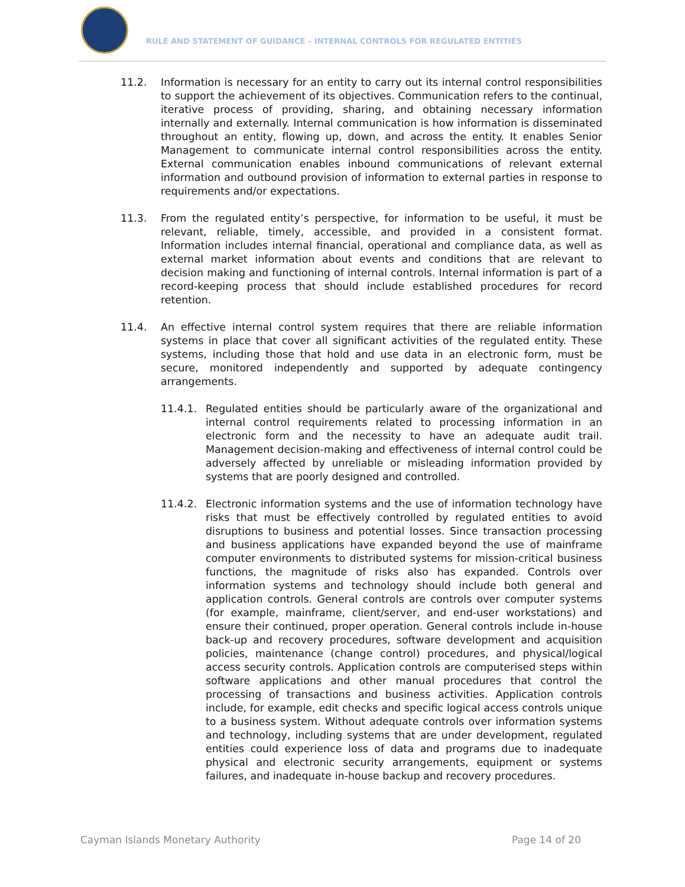RULE AND STATEMENT OF GUIDANCE – INTERNAL CONTROLS FOR REGULATED ENTITIES
11.2. Information is necessary for an entity to carry out its internal control responsibilities to support the achievement of its objectives. Communication refers to the continual, iterative process of providing, sharing, and obtaining necessary information internally and externally. Internal communication is how information is disseminated throughout an entity, flowing up, down, and across the entity. It enables Senior Management to communicate internal control responsibilities across the entity. External communication enables inbound communications of relevant external information and outbound provision of information to external parties in response to requirements and/or expectations.
11.3. From the regulated entity’s perspective, for information to be useful, it must be relevant, reliable, timely, accessible, and provided in a consistent format. Information includes internal financial, operational and compliance data, as well as external market information about events and conditions that are relevant to decision making and functioning of internal controls. Internal information is part of a record-keeping process that should include established procedures for record retention.
11.4. An effective internal control system requires that there are reliable information systems in place that cover all significant activities of the regulated entity. These systems, including those that hold and use data in an electronic form, must be secure, monitored independently and supported by adequate contingency arrangements.
11.4.1. Regulated entities should be particularly aware of the organizational and internal control requirements related to processing information in an electronic form and the necessity to have an adequate audit trail. Management decision-making and effectiveness of internal control could be adversely affected by unreliable or misleading information provided by systems that are poorly designed and controlled.
11.4.2. Electronic information systems and the use of information technology have risks that must be effectively controlled by regulated entities to avoid disruptions to business and potential losses. Since transaction processing and business applications have expanded beyond the use of mainframe computer environments to distributed systems for mission-critical business functions, the magnitude of risks also has expanded. Controls over information systems and technology should include both general and application controls. General controls are controls over computer systems (for example, mainframe, client/server, and end-user workstations) and ensure their continued, proper operation. General controls include in-house back-up and recovery procedures, software development and acquisition policies, maintenance (change control) procedures, and physical/logical access security controls. Application controls are computerised steps within software applications and other manual procedures that control the processing of transactions and business activities. Application controls include, for example, edit checks and specific logical access controls unique to a business system. Without adequate controls over information systems and technology, including systems that are under development, regulated entities could experience loss of data and programs due to inadequate physical and electronic security arrangements, equipment or systems failures, and inadequate in-house backup and recovery procedures.
Cayman Islands Monetary Authority Page 14 of 20